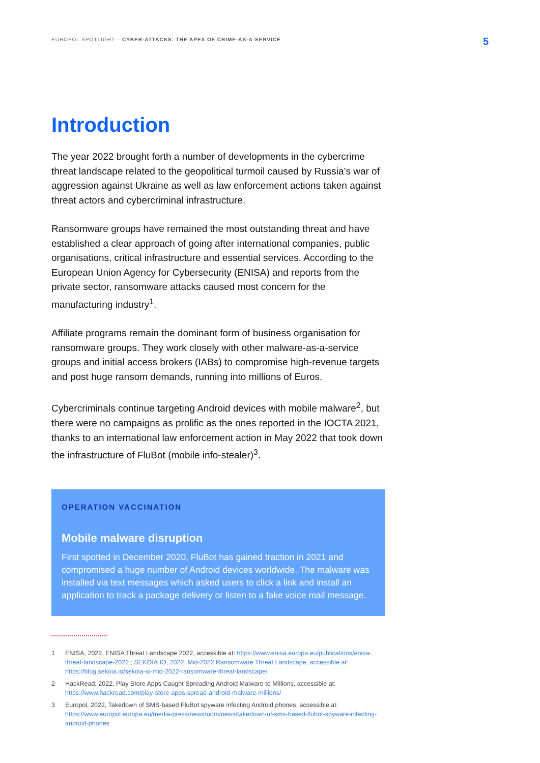EUROPOL SPOTLIGHT – CYBER-ATTACKS: THE APEX OF CRIME-AS-A-SERVICE
5
Introduction
The year 2022 brought forth a number of developments in the cybercrime threat landscape related to the geopolitical turmoil caused by Russia’s war of aggression against Ukraine as well as law enforcement actions taken against threat actors and cybercriminal infrastructure.
Ransomware groups have remained the most outstanding threat and have established a clear approach of going after international companies, public organisations, critical infrastructure and essential services. According to the European Union Agency for Cybersecurity (ENISA) and reports from the private sector, ransomware attacks caused most concern for the manufacturing industry<sup>1</sup>.
Affiliate programs remain the dominant form of business organisation for ransomware groups. They work closely with other malware-as-a-service groups and initial access brokers (IABs) to compromise high-revenue targets and post huge ransom demands, running into millions of Euros.
Cybercriminals continue targeting Android devices with mobile malware<sup>2</sup>, but there were no campaigns as prolific as the ones reported in the IOCTA 2021, thanks to an international law enforcement action in May 2022 that took down the infrastructure of FluBot (mobile info-stealer)<sup>3</sup>.
OPERATION VACCINATION
Mobile malware disruption
First spotted in December 2020, FluBot has gained traction in 2021 and compromised a huge number of Android devices worldwide. The malware was installed via text messages which asked users to click a link and install an application to track a package delivery or listen to a fake voice mail message.
1 ENISA, 2022, ENISA Threat Landscape 2022, accessible at: https://www.enisa.europa.eu/publications/enisa-threat-landscape-2022 ; SEKOIA.IO, 2022, Mid-2022 Ransomware Threat Landscape, accessible at: https://blog.sekoia.io/sekoia-io-mid-2022-ransomware-threat-landscape/
2 HackRead, 2022, Play Store Apps Caught Spreading Android Malware to Millions, accessible at: https://www.hackread.com/play-store-apps-spread-android-malware-millions/
3 Europol, 2022, Takedown of SMS-based FluBot spyware infecting Android phones, accessible at: https://www.europol.europa.eu/media-press/newsroom/news/takedown-of-sms-based-flubot-spyware-infecting-android-phones